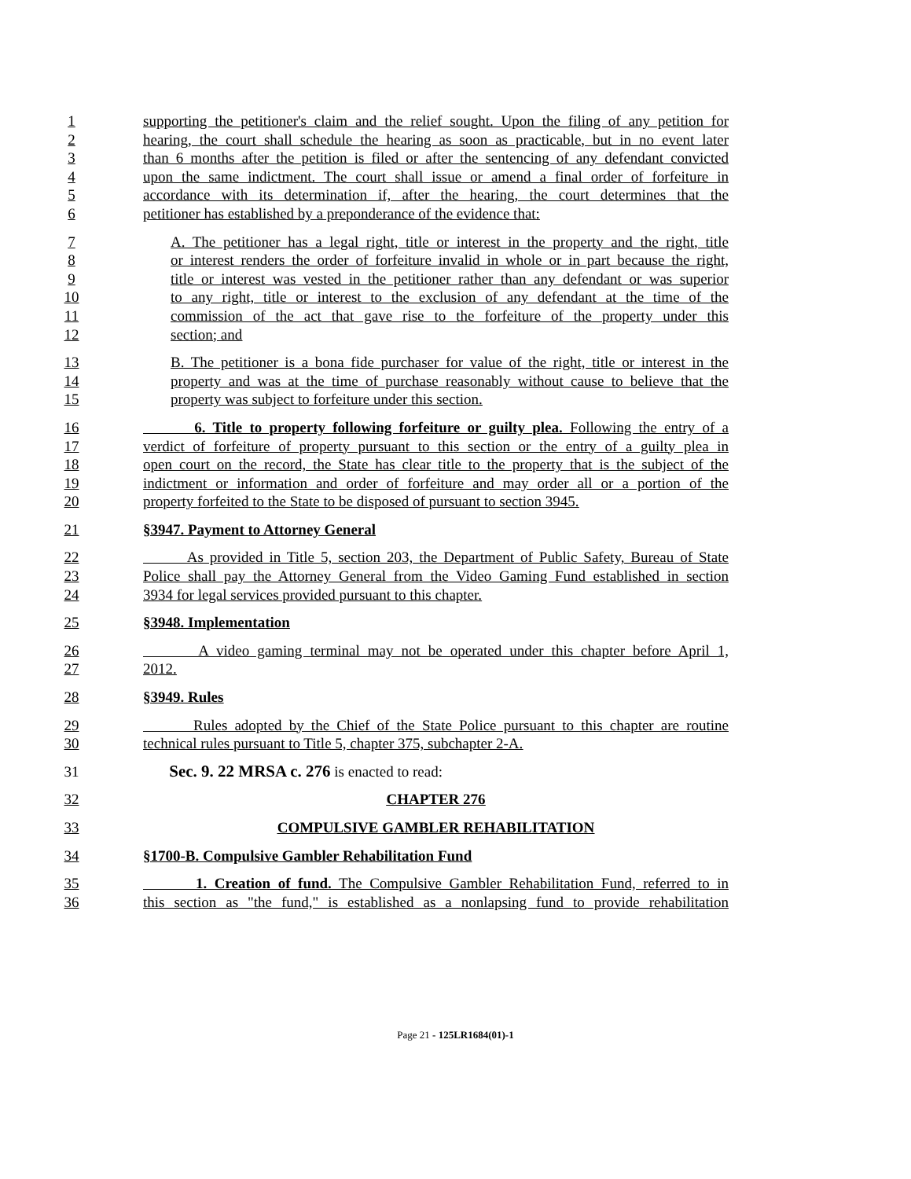1 supporting the petitioner's claim and the relief sought. Upon the filing of any petition for
2 hearing, the court shall schedule the hearing as soon as practicable, but in no event later
3 than 6 months after the petition is filed or after the sentencing of any defendant convicted
4 upon the same indictment. The court shall issue or amend a final order of forfeiture in
5 accordance with its determination if, after the hearing, the court determines that the
6 petitioner has established by a preponderance of the evidence that:
7 A. The petitioner has a legal right, title or interest in the property and the right, title
8 or interest renders the order of forfeiture invalid in whole or in part because the right,
9 title or interest was vested in the petitioner rather than any defendant or was superior
10 to any right, title or interest to the exclusion of any defendant at the time of the
11 commission of the act that gave rise to the forfeiture of the property under this
12 section; and
13 B. The petitioner is a bona fide purchaser for value of the right, title or interest in the
14 property and was at the time of purchase reasonably without cause to believe that the
15 property was subject to forfeiture under this section.
16 6. Title to property following forfeiture or guilty plea. Following the entry of a
17 verdict of forfeiture of property pursuant to this section or the entry of a guilty plea in
18 open court on the record, the State has clear title to the property that is the subject of the
19 indictment or information and order of forfeiture and may order all or a portion of the
20 property forfeited to the State to be disposed of pursuant to section 3945.
21 §3947. Payment to Attorney General
22 As provided in Title 5, section 203, the Department of Public Safety, Bureau of State
23 Police shall pay the Attorney General from the Video Gaming Fund established in section
24 3934 for legal services provided pursuant to this chapter.
25 §3948. Implementation
26 A video gaming terminal may not be operated under this chapter before April 1,
27 2012.
28 §3949. Rules
29 Rules adopted by the Chief of the State Police pursuant to this chapter are routine
30 technical rules pursuant to Title 5, chapter 375, subchapter 2-A.
31 Sec. 9. 22 MRSA c. 276 is enacted to read:
32 CHAPTER 276
33 COMPULSIVE GAMBLER REHABILITATION
34 §1700-B. Compulsive Gambler Rehabilitation Fund
35 1. Creation of fund. The Compulsive Gambler Rehabilitation Fund, referred to in
36 this section as "the fund," is established as a nonlapsing fund to provide rehabilitation
Page 21 - 125LR1684(01)-1